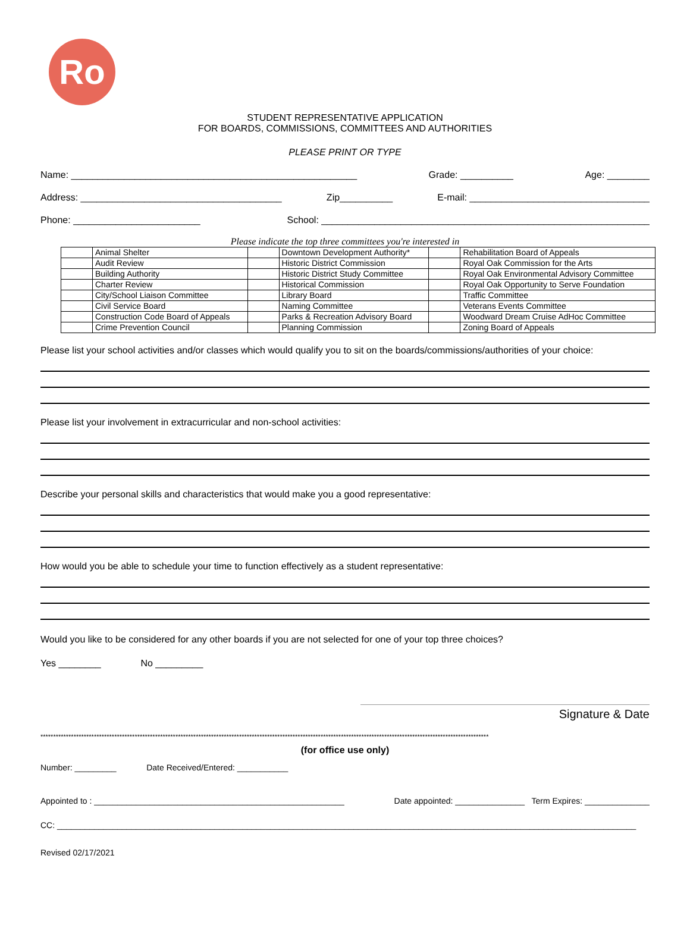Ro
STUDENT REPRESENTATIVE APPLICATION
FOR BOARDS, COMMISSIONS, COMMITTEES AND AUTHORITIES
PLEASE PRINT OR TYPE
Name: ______________________________________________________ Grade: __________ Age: ________
Address: ______________________________________ Zip__________ E-mail: __________________________________
Phone: ________________________ School: ______________________________________________________________
Please indicate the top three committees you're interested in
| | Animal Shelter | | Downtown Development Authority* | | Rehabilitation Board of Appeals |
| | Audit Review | | Historic District Commission | | Royal Oak Commission for the Arts |
| | Building Authority | | Historic District Study Committee | | Royal Oak Environmental Advisory Committee |
| | Charter Review | | Historical Commission | | Royal Oak Opportunity to Serve Foundation |
| | City/School Liaison Committee | | Library Board | | Traffic Committee |
| | Civil Service Board | | Naming Committee | | Veterans Events Committee |
| | Construction Code Board of Appeals | | Parks & Recreation Advisory Board | | Woodward Dream Cruise AdHoc Committee |
| | Crime Prevention Council | | Planning Commission | | Zoning Board of Appeals |
Please list your school activities and/or classes which would qualify you to sit on the boards/commissions/authorities of your choice:
Please list your involvement in extracurricular and non-school activities:
Describe your personal skills and characteristics that would make you a good representative:
How would you be able to schedule your time to function effectively as a student representative:
Would you like to be considered for any other boards if you are not selected for one of your top three choices?
Yes ________ No _________
Signature & Date
********************************************************************************************************************************************************************************
(for office use only)
Number: _________ Date Received/Entered: ___________
Appointed to : ______________________________________________________ Date appointed: _______________ Term Expires: ______________
CC: _____________________________________________________________________________________________________________________________
Revised 02/17/2021